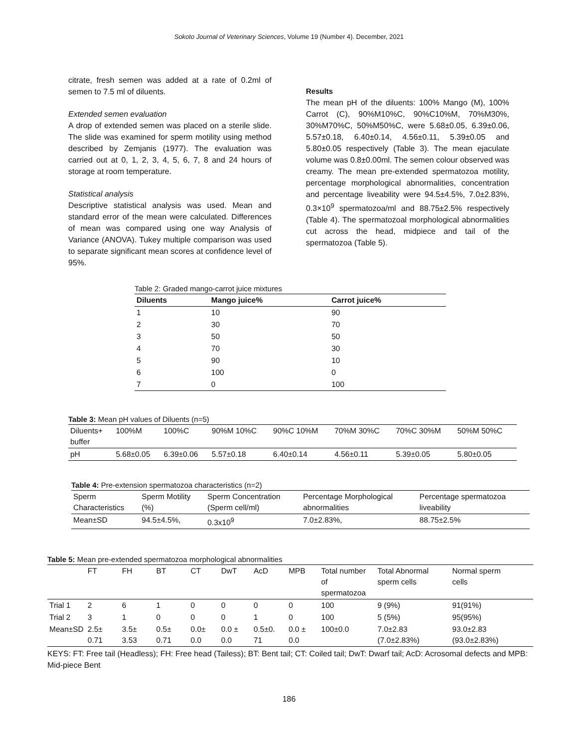Sokoto Journal of Veterinary Sciences, Volume 19 (Number 4). December, 2021
citrate, fresh semen was added at a rate of 0.2ml of semen to 7.5 ml of diluents.
Extended semen evaluation
A drop of extended semen was placed on a sterile slide. The slide was examined for sperm motility using method described by Zemjanis (1977). The evaluation was carried out at 0, 1, 2, 3, 4, 5, 6, 7, 8 and 24 hours of storage at room temperature.
Statistical analysis
Descriptive statistical analysis was used. Mean and standard error of the mean were calculated. Differences of mean was compared using one way Analysis of Variance (ANOVA). Tukey multiple comparison was used to separate significant mean scores at confidence level of 95%.
Results
The mean pH of the diluents: 100% Mango (M), 100% Carrot (C), 90%M10%C, 90%C10%M, 70%M30%, 30%M70%C, 50%M50%C, were 5.68±0.05, 6.39±0.06, 5.57±0.18, 6.40±0.14, 4.56±0.11, 5.39±0.05 and 5.80±0.05 respectively (Table 3). The mean ejaculate volume was 0.8±0.00ml. The semen colour observed was creamy. The mean pre-extended spermatozoa motility, percentage morphological abnormalities, concentration and percentage liveability were 94.5±4.5%, 7.0±2.83%, 0.3×10<sup>9</sup> spermatozoa/ml and 88.75±2.5% respectively (Table 4). The spermatozoal morphological abnormalities cut across the head, midpiece and tail of the spermatozoa (Table 5).
Table 2: Graded mango-carrot juice mixtures
| Diluents | Mango juice% | Carrot juice% |
| --- | --- | --- |
| 1 | 10 | 90 |
| 2 | 30 | 70 |
| 3 | 50 | 50 |
| 4 | 70 | 30 |
| 5 | 90 | 10 |
| 6 | 100 | 0 |
| 7 | 0 | 100 |
Table 3: Mean pH values of Diluents (n=5)
| Diluents+ buffer | 100%M | 100%C | 90%M 10%C | 90%C 10%M | 70%M 30%C | 70%C 30%M | 50%M 50%C |
| pH | 5.68±0.05 | 6.39±0.06 | 5.57±0.18 | 6.40±0.14 | 4.56±0.11 | 5.39±0.05 | 5.80±0.05 |
Table 4: Pre-extension spermatozoa characteristics (n=2)
| Sperm Characteristics | Sperm Motility (%) | Sperm Concentration (Sperm cell/ml) | Percentage Morphological abnormalities | Percentage spermatozoa liveability |
| Mean±SD | 94.5±4.5%, | 0.3x10<sup>9</sup> | 7.0±2.83%, | 88.75±2.5% |
Table 5: Mean pre-extended spermatozoa morphological abnormalities
| | FT | FH | BT | CT | DwT | AcD | MPB | Total number of spermatozoa | Total Abnormal sperm cells | Normal sperm cells |
| Trial 1 | 2 | 6 | 1 | 0 | 0 | 0 | 0 | 100 | 9 (9%) | 91(91%) |
| Trial 2 | 3 | 1 | 0 | 0 | 0 | 1 | 0 | 100 | 5 (5%) | 95(95%) |
| Mean±SD | 2.5± 0.71 | 3.5± 3.53 | 0.5± 0.71 | 0.0± 0.0 | 0.0 ± 0.0 | 0.5±0. 71 | 0.0 ± 0.0 | 100±0.0 | 7.0±2.83 (7.0±2.83%) | 93.0±2.83 (93.0±2.83%) |
KEYS: FT: Free tail (Headless); FH: Free head (Tailess); BT: Bent tail; CT: Coiled tail; DwT: Dwarf tail; AcD: Acrosomal defects and MPB: Mid-piece Bent
186